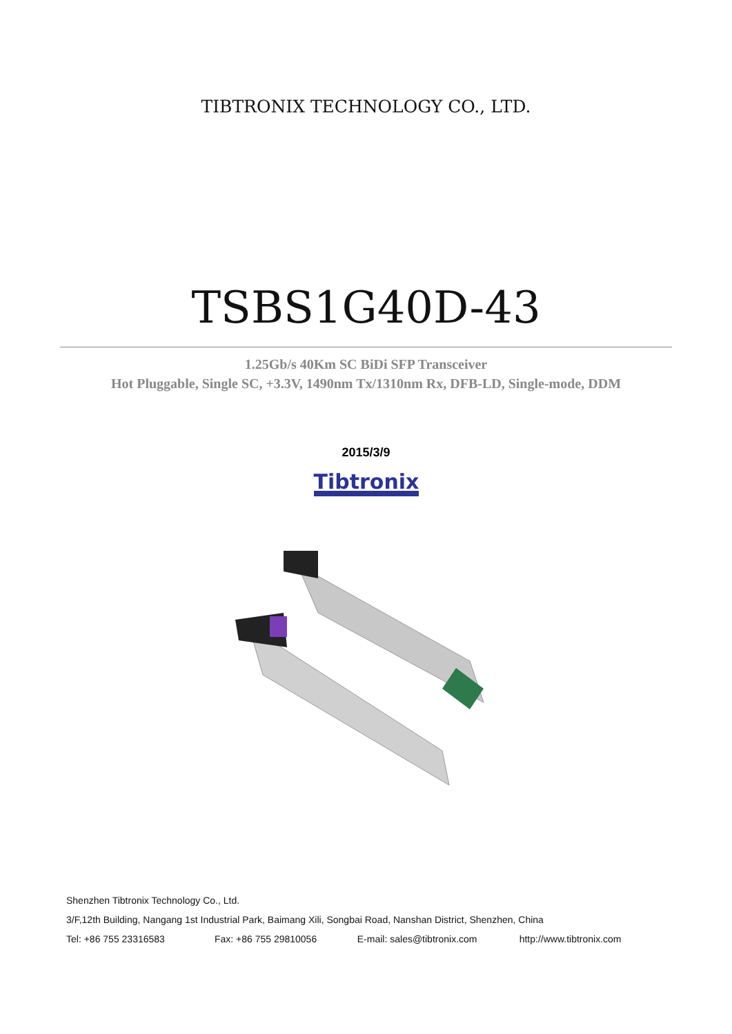TIBTRONIX TECHNOLOGY CO., LTD.
TSBS1G40D-43
1.25Gb/s 40Km SC BiDi SFP Transceiver
Hot Pluggable, Single SC, +3.3V, 1490nm Tx/1310nm Rx, DFB-LD, Single-mode, DDM
2015/3/9
Tibtronix
Shenzhen Tibtronix Technology Co., Ltd.
3/F,12th Building, Nangang 1st Industrial Park, Baimang Xili, Songbai Road, Nanshan District, Shenzhen, China
Tel: +86 755 23316583 Fax: +86 755 29810056 E-mail: sales@tibtronix.com http://www.tibtronix.com